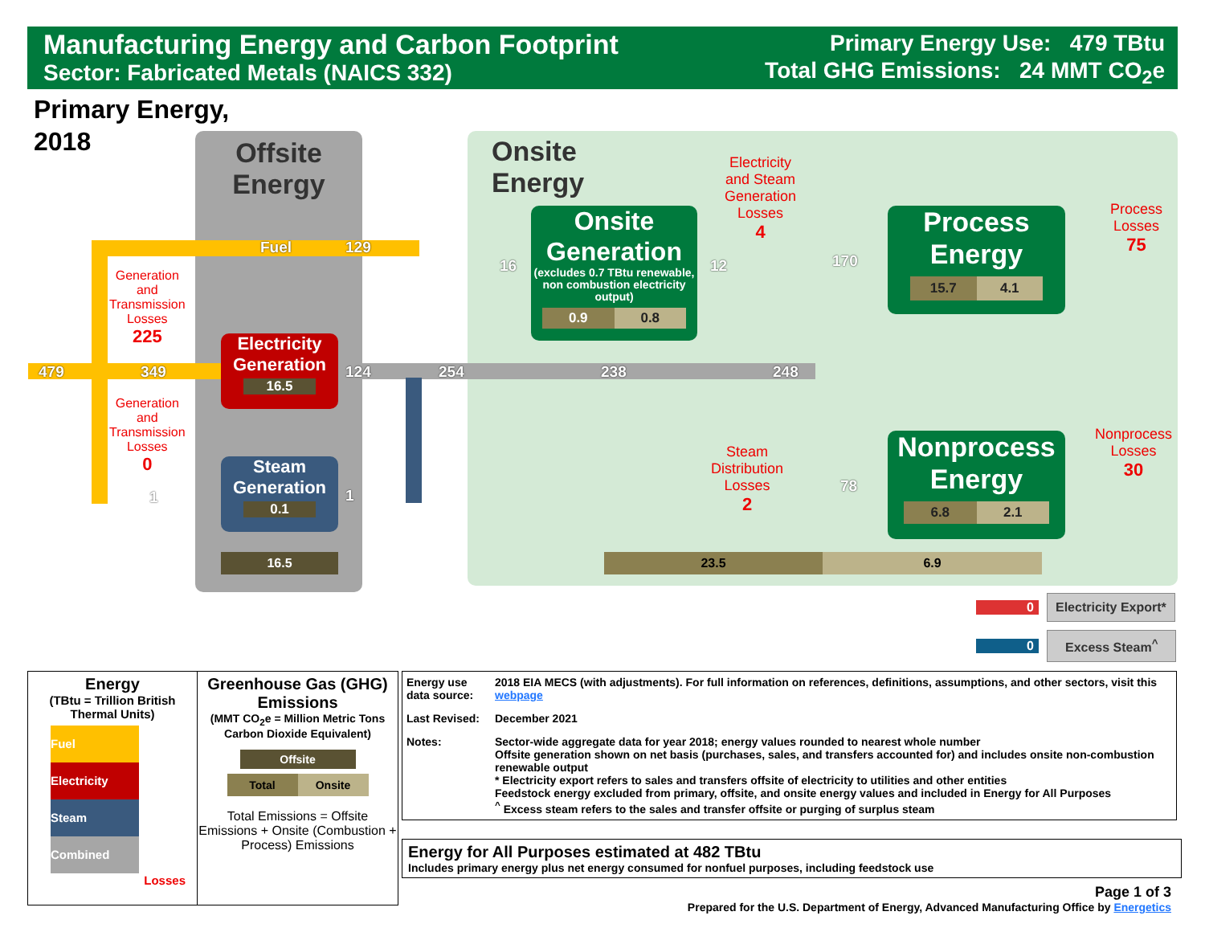Manufacturing Energy and Carbon Footprint
Sector: Fabricated Metals (NAICS 332)
Primary Energy Use: 479 TBtu
Total GHG Emissions: 24 MMT CO<sub>2</sub>e
Primary Energy,
2018
Offsite
Energy
Onsite
Energy
479 349
Fuel 129
1
124
1
254 238 248
16 12 170
78
Generation
and
Transmission
Losses
225
Generation
and
Transmission
Losses
0
Electricity
Generation
16.5
Steam
Generation
0.1
16.5
Onsite
Generation
(excludes 0.7 TBtu renewable, non combustion electricity output)
0.9 0.8
Electricity
and Steam
Generation
Losses
4
Steam
Distribution
Losses
2
Process
Energy
15.7 4.1
Nonprocess
Energy
6.8 2.1
Process
Losses
75
Nonprocess
Losses
30
23.5 6.9
0 Electricity Export*
0 Excess Steam<sup>^</sup>
Energy
(TBtu = Trillion British Thermal Units)
Fuel
Electricity
Steam
Combined
Losses
Greenhouse Gas (GHG) Emissions
(MMT CO<sub>2</sub>e = Million Metric Tons Carbon Dioxide Equivalent)
Offsite
Total Onsite
Total Emissions = Offsite Emissions + Onsite (Combustion + Process) Emissions
| Energy use data source: | 2018 EIA MECS (with adjustments). For full information on references, definitions, assumptions, and other sectors, visit this webpage |
| Last Revised: | December 2021 |
| Notes: | Sector-wide aggregate data for year 2018; energy values rounded to nearest whole number Offsite generation shown on net basis (purchases, sales, and transfers accounted for) and includes onsite non-combustion renewable output * Electricity export refers to sales and transfers offsite of electricity to utilities and other entities Feedstock energy excluded from primary, offsite, and onsite energy values and included in Energy for All Purposes <sup>^</sup> Excess steam refers to the sales and transfer offsite or purging of surplus steam |
Energy for All Purposes estimated at 482 TBtu
Includes primary energy plus net energy consumed for nonfuel purposes, including feedstock use
Page 1 of 3
Prepared for the U.S. Department of Energy, Advanced Manufacturing Office by Energetics